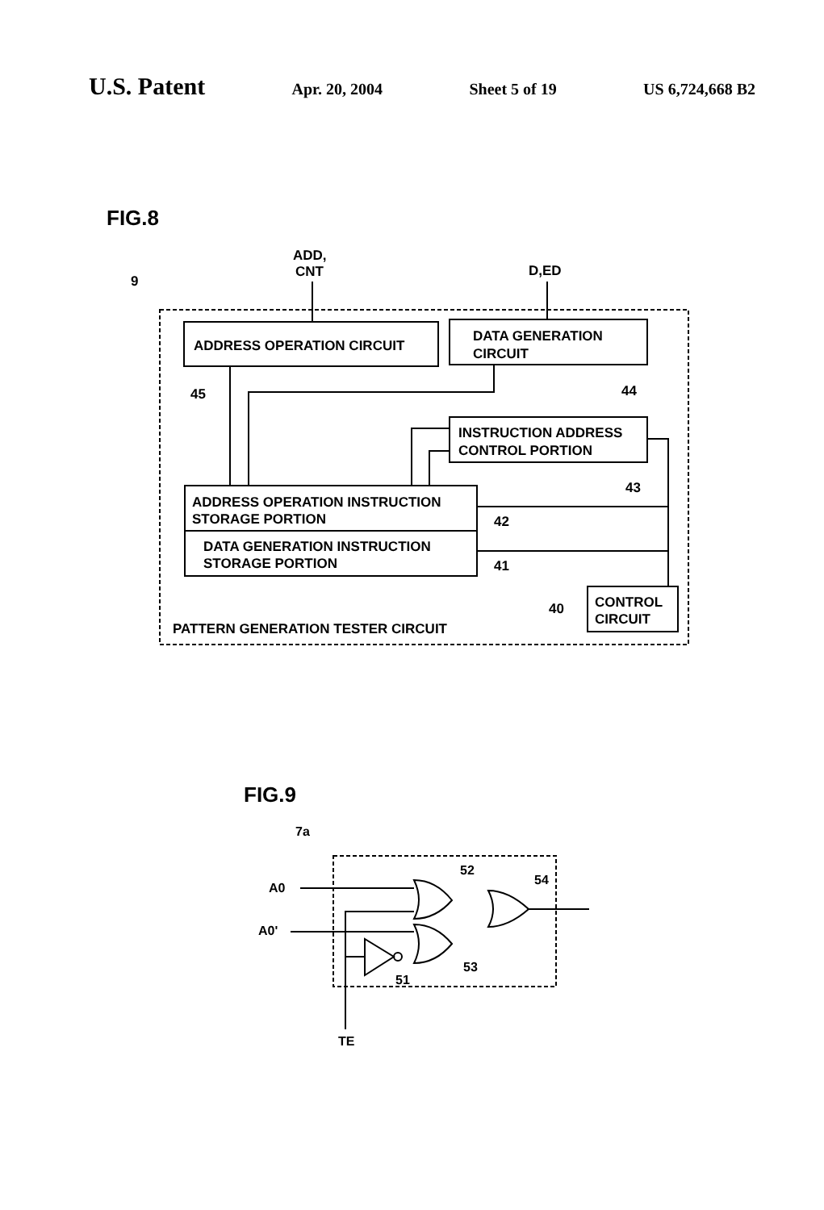U.S. Patent Apr. 20, 2004 Sheet 5 of 19 US 6,724,668 B2
FIG.8
ADD,
CNT
D,ED
9
ADDRESS OPERATION CIRCUIT
DATA GENERATION
CIRCUIT
45
44
INSTRUCTION ADDRESS
CONTROL PORTION
43
ADDRESS OPERATION INSTRUCTION
STORAGE PORTION
DATA GENERATION INSTRUCTION
STORAGE PORTION
42
41
CONTROL
CIRCUIT
40
PATTERN GENERATION TESTER CIRCUIT
FIG.9
7a
A0
A0'
52
54
53
51
TE